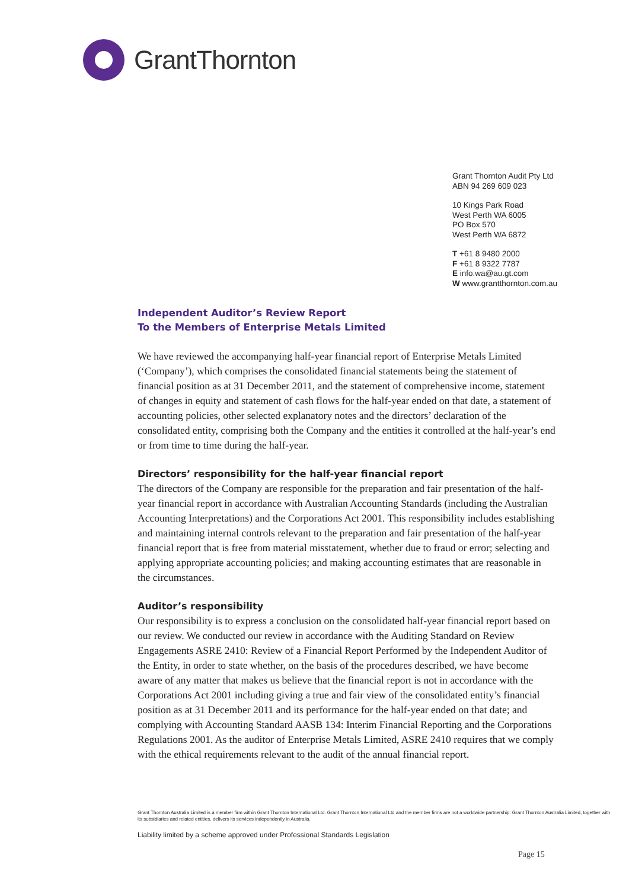GrantThornton
Grant Thornton Audit Pty Ltd
ABN 94 269 609 023
10 Kings Park Road
West Perth WA 6005
PO Box 570
West Perth WA 6872
T +61 8 9480 2000
F +61 8 9322 7787
E info.wa@au.gt.com
W www.grantthornton.com.au
Independent Auditor’s Review Report
To the Members of Enterprise Metals Limited
We have reviewed the accompanying half-year financial report of Enterprise Metals Limited (‘Company’), which comprises the consolidated financial statements being the statement of financial position as at 31 December 2011, and the statement of comprehensive income, statement of changes in equity and statement of cash flows for the half-year ended on that date, a statement of accounting policies, other selected explanatory notes and the directors’ declaration of the consolidated entity, comprising both the Company and the entities it controlled at the half-year’s end or from time to time during the half-year.
Directors’ responsibility for the half-year financial report
The directors of the Company are responsible for the preparation and fair presentation of the half-year financial report in accordance with Australian Accounting Standards (including the Australian Accounting Interpretations) and the Corporations Act 2001. This responsibility includes establishing and maintaining internal controls relevant to the preparation and fair presentation of the half-year financial report that is free from material misstatement, whether due to fraud or error; selecting and applying appropriate accounting policies; and making accounting estimates that are reasonable in the circumstances.
Auditor’s responsibility
Our responsibility is to express a conclusion on the consolidated half-year financial report based on our review. We conducted our review in accordance with the Auditing Standard on Review Engagements ASRE 2410: Review of a Financial Report Performed by the Independent Auditor of the Entity, in order to state whether, on the basis of the procedures described, we have become aware of any matter that makes us believe that the financial report is not in accordance with the Corporations Act 2001 including giving a true and fair view of the consolidated entity’s financial position as at 31 December 2011 and its performance for the half-year ended on that date; and complying with Accounting Standard AASB 134: Interim Financial Reporting and the Corporations Regulations 2001. As the auditor of Enterprise Metals Limited, ASRE 2410 requires that we comply with the ethical requirements relevant to the audit of the annual financial report.
Grant Thornton Australia Limited is a member firm within Grant Thornton International Ltd. Grant Thornton International Ltd and the member firms are not a worldwide partnership. Grant Thornton Australia Limited, together with its subsidiaries and related entities, delivers its services independently in Australia.
Liability limited by a scheme approved under Professional Standards Legislation
Page 15